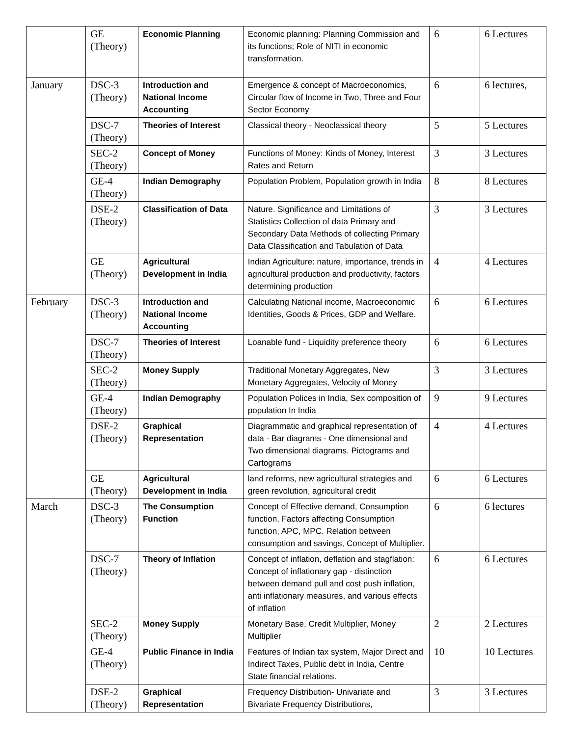| | GE (Theory) | Economic Planning | Economic planning: Planning Commission and its functions; Role of NITI in economic transformation. | 6 | 6 Lectures |
| January | DSC-3 (Theory) | Introduction and National Income Accounting | Emergence & concept of Macroeconomics, Circular flow of Income in Two, Three and Four Sector Economy | 6 | 6 lectures, |
| | DSC-7 (Theory) | Theories of Interest | Classical theory - Neoclassical theory | 5 | 5 Lectures |
| | SEC-2 (Theory) | Concept of Money | Functions of Money: Kinds of Money, Interest Rates and Return | 3 | 3 Lectures |
| | GE-4 (Theory) | Indian Demography | Population Problem, Population growth in India | 8 | 8 Lectures |
| | DSE-2 (Theory) | Classification of Data | Nature. Significance and Limitations of Statistics Collection of data Primary and Secondary Data Methods of collecting Primary Data Classification and Tabulation of Data | 3 | 3 Lectures |
| | GE (Theory) | Agricultural Development in India | Indian Agriculture: nature, importance, trends in agricultural production and productivity, factors determining production | 4 | 4 Lectures |
| February | DSC-3 (Theory) | Introduction and National Income Accounting | Calculating National income, Macroeconomic Identities, Goods & Prices, GDP and Welfare. | 6 | 6 Lectures |
| | DSC-7 (Theory) | Theories of Interest | Loanable fund - Liquidity preference theory | 6 | 6 Lectures |
| | SEC-2 (Theory) | Money Supply | Traditional Monetary Aggregates, New Monetary Aggregates, Velocity of Money | 3 | 3 Lectures |
| | GE-4 (Theory) | Indian Demography | Population Polices in India, Sex composition of population In India | 9 | 9 Lectures |
| | DSE-2 (Theory) | Graphical Representation | Diagrammatic and graphical representation of data - Bar diagrams - One dimensional and Two dimensional diagrams. Pictograms and Cartograms | 4 | 4 Lectures |
| | GE (Theory) | Agricultural Development in India | land reforms, new agricultural strategies and green revolution, agricultural credit | 6 | 6 Lectures |
| March | DSC-3 (Theory) | The Consumption Function | Concept of Effective demand, Consumption function, Factors affecting Consumption function, APC, MPC. Relation between consumption and savings, Concept of Multiplier. | 6 | 6 lectures |
| | DSC-7 (Theory) | Theory of Inflation | Concept of inflation, deflation and stagflation: Concept of inflationary gap - distinction between demand pull and cost push inflation, anti inflationary measures, and various effects of inflation | 6 | 6 Lectures |
| | SEC-2 (Theory) | Money Supply | Monetary Base, Credit Multiplier, Money Multiplier | 2 | 2 Lectures |
| | GE-4 (Theory) | Public Finance in India | Features of Indian tax system, Major Direct and Indirect Taxes, Public debt in India, Centre State financial relations. | 10 | 10 Lectures |
| | DSE-2 (Theory) | Graphical Representation | Frequency Distribution- Univariate and Bivariate Frequency Distributions, | 3 | 3 Lectures |